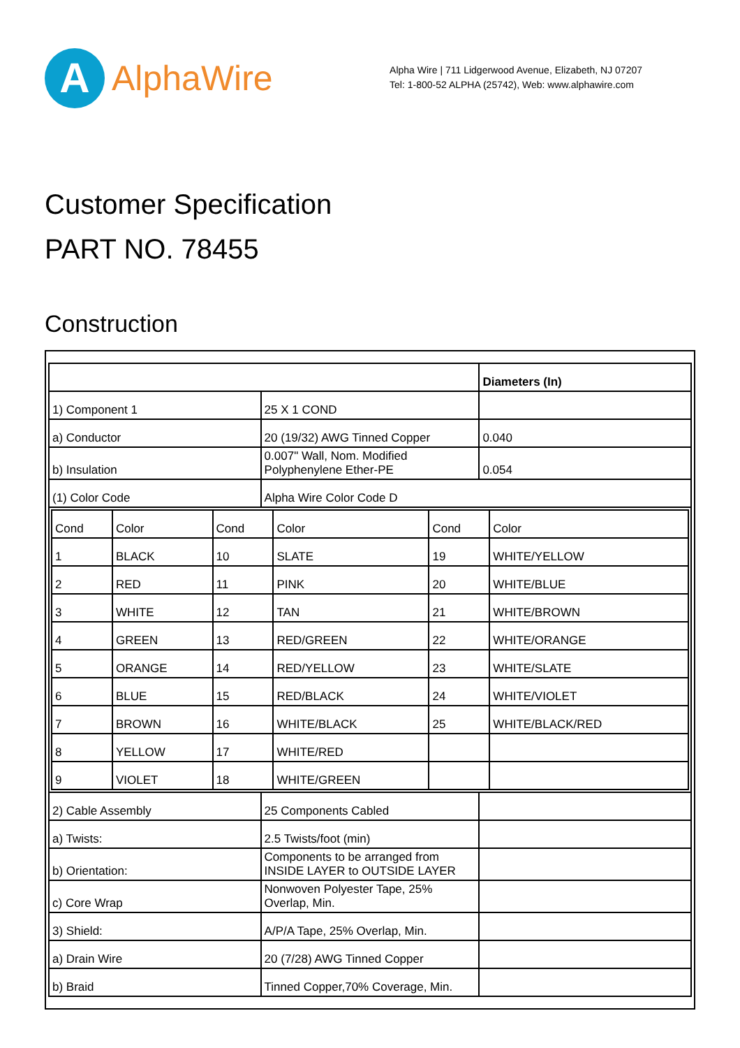A
AlphaWire
Alpha Wire | 711 Lidgerwood Avenue, Elizabeth, NJ 07207
Tel: 1-800-52 ALPHA (25742), Web: www.alphawire.com
Customer Specification
PART NO. 78455
Construction
| | | Diameters (In) |
| 1) Component 1 | 25 X 1 COND | |
| a) Conductor | 20 (19/32) AWG Tinned Copper | 0.040 |
| b) Insulation | 0.007" Wall, Nom. Modified Polyphenylene Ether-PE | 0.054 |
| (1) Color Code | Alpha Wire Color Code D | |
| / Cond / Color / Cond / Color / Cond / Color / / 1 / BLACK / 10 / SLATE / 19 / WHITE/YELLOW / / 2 / RED / 11 / PINK / 20 / WHITE/BLUE / / 3 / WHITE / 12 / TAN / 21 / WHITE/BROWN / / 4 / GREEN / 13 / RED/GREEN / 22 / WHITE/ORANGE / / 5 / ORANGE / 14 / RED/YELLOW / 23 / WHITE/SLATE / / 6 / BLUE / 15 / RED/BLACK / 24 / WHITE/VIOLET / / 7 / BROWN / 16 / WHITE/BLACK / 25 / WHITE/BLACK/RED / / 8 / YELLOW / 17 / WHITE/RED / / / / 9 / VIOLET / 18 / WHITE/GREEN / / / | | |
| 2) Cable Assembly | 25 Components Cabled | |
| a) Twists: | 2.5 Twists/foot (min) | |
| b) Orientation: | Components to be arranged from INSIDE LAYER to OUTSIDE LAYER | |
| c) Core Wrap | Nonwoven Polyester Tape, 25% Overlap, Min. | |
| 3) Shield: | A/P/A Tape, 25% Overlap, Min. | |
| a) Drain Wire | 20 (7/28) AWG Tinned Copper | |
| b) Braid | Tinned Copper,70% Coverage, Min. | |